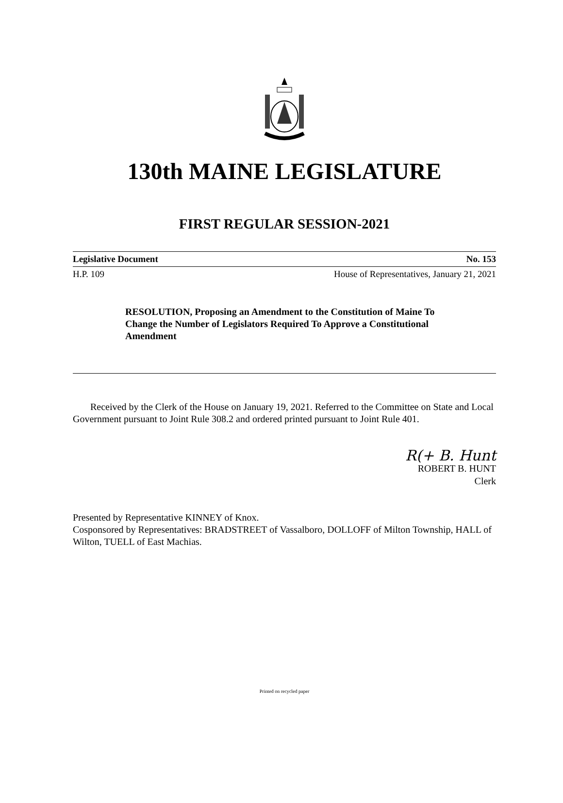130th MAINE LEGISLATURE
FIRST REGULAR SESSION-2021
Legislative Document No. 153
H.P. 109 House of Representatives, January 21, 2021
RESOLUTION, Proposing an Amendment to the Constitution of Maine To Change the Number of Legislators Required To Approve a Constitutional Amendment
Received by the Clerk of the House on January 19, 2021. Referred to the Committee on State and Local Government pursuant to Joint Rule 308.2 and ordered printed pursuant to Joint Rule 401.
R(+ B. Hunt
ROBERT B. HUNT
Clerk
Presented by Representative KINNEY of Knox.
Cosponsored by Representatives: BRADSTREET of Vassalboro, DOLLOFF of Milton Township, HALL of Wilton, TUELL of East Machias.
Printed on recycled paper